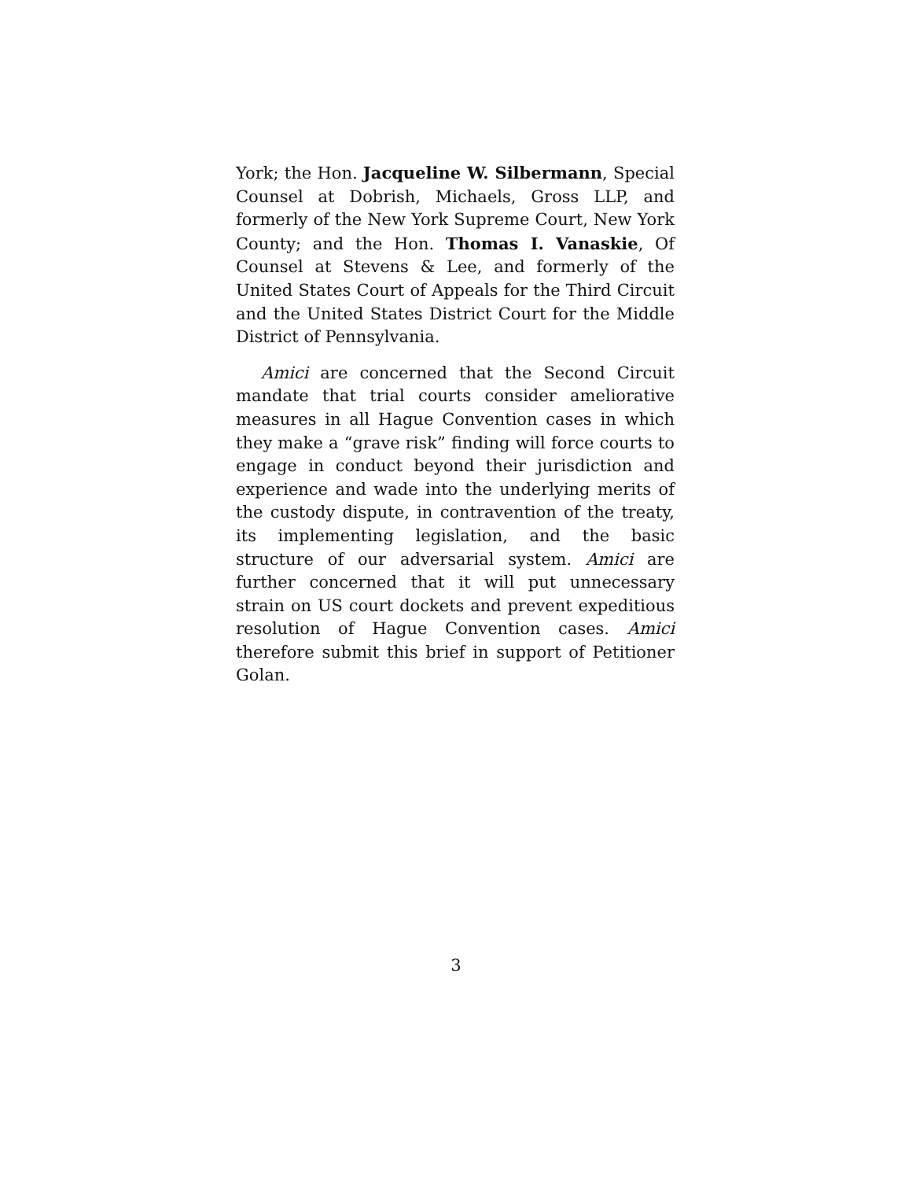York; the Hon. Jacqueline W. Silbermann, Special Counsel at Dobrish, Michaels, Gross LLP, and formerly of the New York Supreme Court, New York County; and the Hon. Thomas I. Vanaskie, Of Counsel at Stevens & Lee, and formerly of the United States Court of Appeals for the Third Circuit and the United States District Court for the Middle District of Pennsylvania.
Amici are concerned that the Second Circuit mandate that trial courts consider ameliorative measures in all Hague Convention cases in which they make a “grave risk” finding will force courts to engage in conduct beyond their jurisdiction and experience and wade into the underlying merits of the custody dispute, in contravention of the treaty, its implementing legislation, and the basic structure of our adversarial system. Amici are further concerned that it will put unnecessary strain on US court dockets and prevent expeditious resolution of Hague Convention cases. Amici therefore submit this brief in support of Petitioner Golan.
3